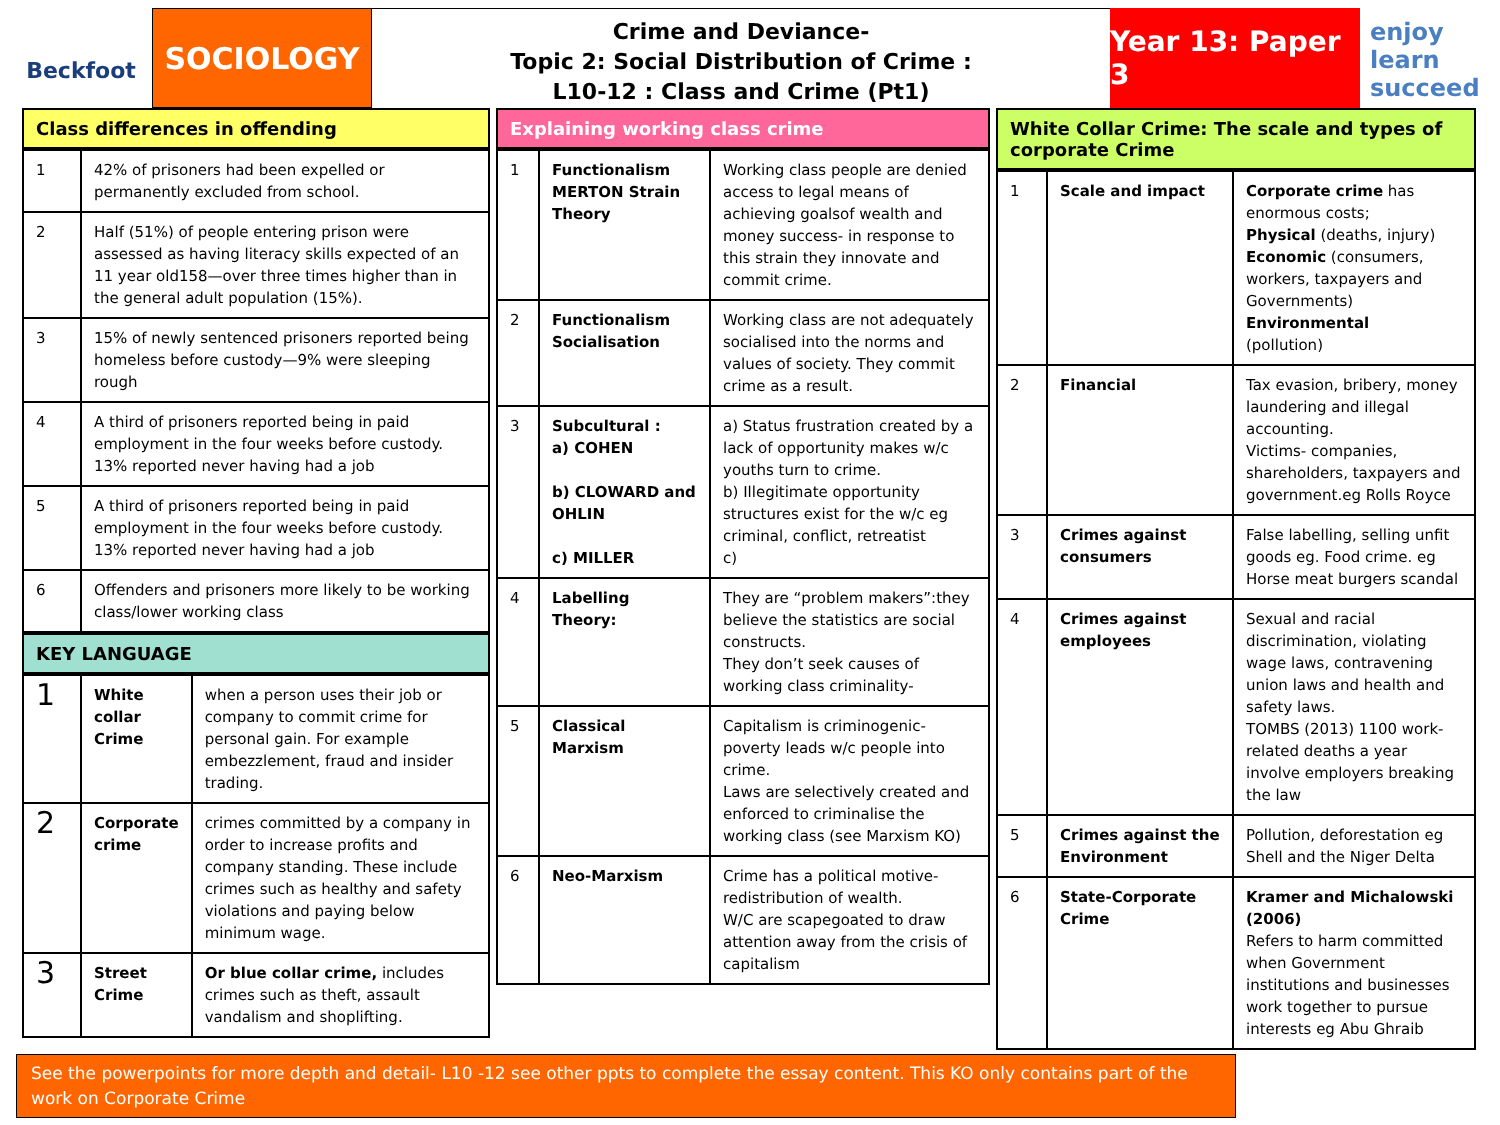Beckfoot
SOCIOLOGY
Crime and Deviance-
Topic 2: Social Distribution of Crime :
L10-12 : Class and Crime (Pt1)
Year 13: Paper 3
enjoy learn succeed
Class differences in offending
| 1 | 42% of prisoners had been expelled or permanently excluded from school. |
| 2 | Half (51%) of people entering prison were assessed as having literacy skills expected of an 11 year old158—over three times higher than in the general adult population (15%). |
| 3 | 15% of newly sentenced prisoners reported being homeless before custody—9% were sleeping rough |
| 4 | A third of prisoners reported being in paid employment in the four weeks before custody. 13% reported never having had a job |
| 5 | A third of prisoners reported being in paid employment in the four weeks before custody. 13% reported never having had a job |
| 6 | Offenders and prisoners more likely to be working class/lower working class |
KEY LANGUAGE
| 1 | White collar Crime | when a person uses their job or company to commit crime for personal gain. For example embezzlement, fraud and insider trading. |
| 2 | Corporate crime | crimes committed by a company in order to increase profits and company standing. These include crimes such as healthy and safety violations and paying below minimum wage. |
| 3 | Street Crime | Or blue collar crime, includes crimes such as theft, assault vandalism and shoplifting. |
Explaining working class crime
| 1 | Functionalism MERTON Strain Theory | Working class people are denied access to legal means of achieving goalsof wealth and money success- in response to this strain they innovate and commit crime. |
| 2 | Functionalism Socialisation | Working class are not adequately socialised into the norms and values of society. They commit crime as a result. |
| 3 | Subcultural : a) COHEN b) CLOWARD and OHLIN c) MILLER | a) Status frustration created by a lack of opportunity makes w/c youths turn to crime. b) Illegitimate opportunity structures exist for the w/c eg criminal, conflict, retreatist c) |
| 4 | Labelling Theory: | They are “problem makers”:they believe the statistics are social constructs. They don’t seek causes of working class criminality- |
| 5 | Classical Marxism | Capitalism is criminogenic- poverty leads w/c people into crime. Laws are selectively created and enforced to criminalise the working class (see Marxism KO) |
| 6 | Neo-Marxism | Crime has a political motive- redistribution of wealth. W/C are scapegoated to draw attention away from the crisis of capitalism |
White Collar Crime: The scale and types of corporate Crime
| 1 | Scale and impact | Corporate crime has enormous costs; Physical (deaths, injury) Economic (consumers, workers, taxpayers and Governments) Environmental (pollution) |
| 2 | Financial | Tax evasion, bribery, money laundering and illegal accounting. Victims- companies, shareholders, taxpayers and government.eg Rolls Royce |
| 3 | Crimes against consumers | False labelling, selling unfit goods eg. Food crime. eg Horse meat burgers scandal |
| 4 | Crimes against employees | Sexual and racial discrimination, violating wage laws, contravening union laws and health and safety laws. TOMBS (2013) 1100 work-related deaths a year involve employers breaking the law |
| 5 | Crimes against the Environment | Pollution, deforestation eg Shell and the Niger Delta |
| 6 | State-Corporate Crime | Kramer and Michalowski (2006) Refers to harm committed when Government institutions and businesses work together to pursue interests eg Abu Ghraib |
See the powerpoints for more depth and detail- L10 -12 see other ppts to complete the essay content. This KO only contains part of the work on Corporate Crime